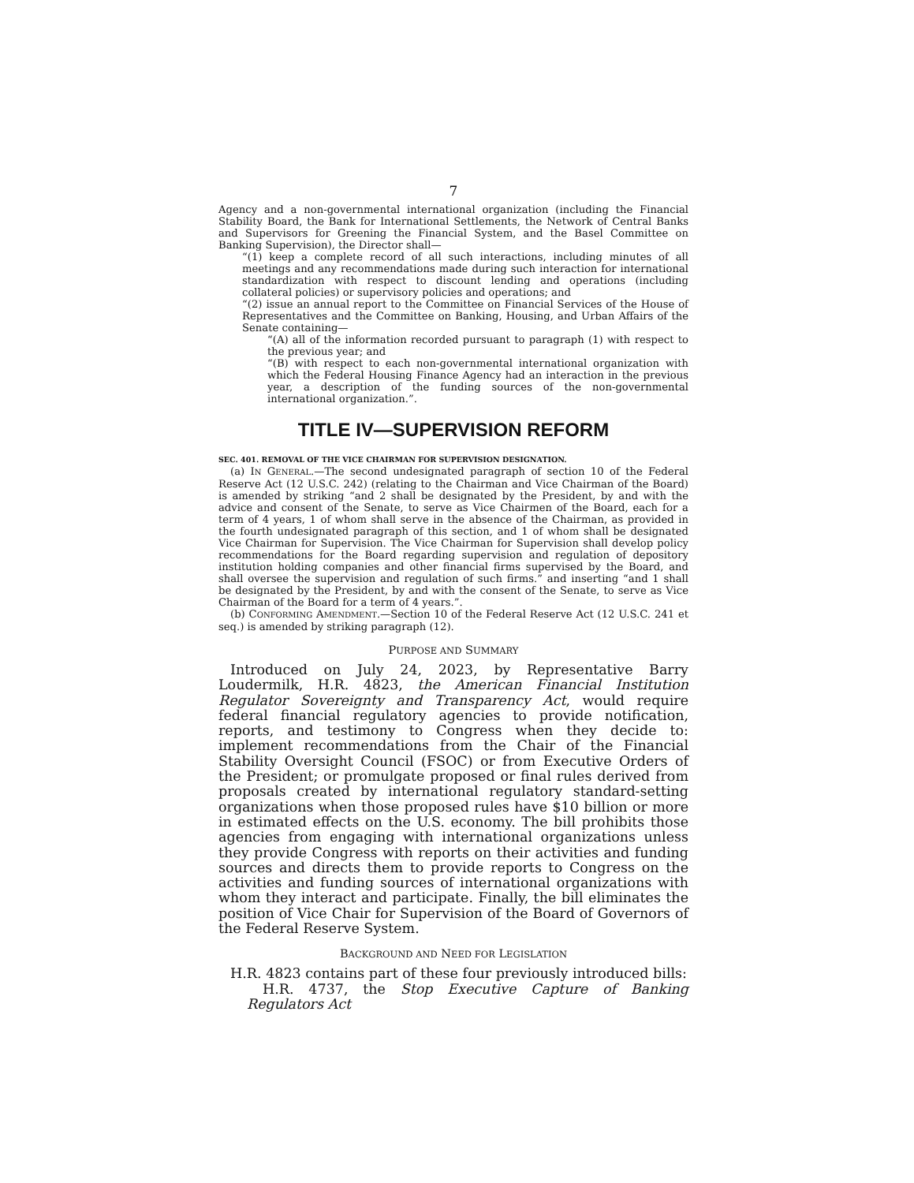7
Agency and a non-governmental international organization (including the Financial Stability Board, the Bank for International Settlements, the Network of Central Banks and Supervisors for Greening the Financial System, and the Basel Committee on Banking Supervision), the Director shall—
“(1) keep a complete record of all such interactions, including minutes of all meetings and any recommendations made during such interaction for international standardization with respect to discount lending and operations (including collateral policies) or supervisory policies and operations; and
“(2) issue an annual report to the Committee on Financial Services of the House of Representatives and the Committee on Banking, Housing, and Urban Affairs of the Senate containing—
“(A) all of the information recorded pursuant to paragraph (1) with respect to the previous year; and
“(B) with respect to each non-governmental international organization with which the Federal Housing Finance Agency had an interaction in the previous year, a description of the funding sources of the non-governmental international organization.”.
TITLE IV—SUPERVISION REFORM
SEC. 401. REMOVAL OF THE VICE CHAIRMAN FOR SUPERVISION DESIGNATION.
(a) IN GENERAL.—The second undesignated paragraph of section 10 of the Federal Reserve Act (12 U.S.C. 242) (relating to the Chairman and Vice Chairman of the Board) is amended by striking “and 2 shall be designated by the President, by and with the advice and consent of the Senate, to serve as Vice Chairmen of the Board, each for a term of 4 years, 1 of whom shall serve in the absence of the Chairman, as provided in the fourth undesignated paragraph of this section, and 1 of whom shall be designated Vice Chairman for Supervision. The Vice Chairman for Supervision shall develop policy recommendations for the Board regarding supervision and regulation of depository institution holding companies and other financial firms supervised by the Board, and shall oversee the supervision and regulation of such firms.” and inserting “and 1 shall be designated by the President, by and with the consent of the Senate, to serve as Vice Chairman of the Board for a term of 4 years.”.
(b) CONFORMING AMENDMENT.—Section 10 of the Federal Reserve Act (12 U.S.C. 241 et seq.) is amended by striking paragraph (12).
PURPOSE AND SUMMARY
Introduced on July 24, 2023, by Representative Barry Loudermilk, H.R. 4823, the American Financial Institution Regulator Sovereignty and Transparency Act, would require federal financial regulatory agencies to provide notification, reports, and testimony to Congress when they decide to: implement recommendations from the Chair of the Financial Stability Oversight Council (FSOC) or from Executive Orders of the President; or promulgate proposed or final rules derived from proposals created by international regulatory standard-setting organizations when those proposed rules have $10 billion or more in estimated effects on the U.S. economy. The bill prohibits those agencies from engaging with international organizations unless they provide Congress with reports on their activities and funding sources and directs them to provide reports to Congress on the activities and funding sources of international organizations with whom they interact and participate. Finally, the bill eliminates the position of Vice Chair for Supervision of the Board of Governors of the Federal Reserve System.
BACKGROUND AND NEED FOR LEGISLATION
H.R. 4823 contains part of these four previously introduced bills:
H.R. 4737, the Stop Executive Capture of Banking Regulators Act